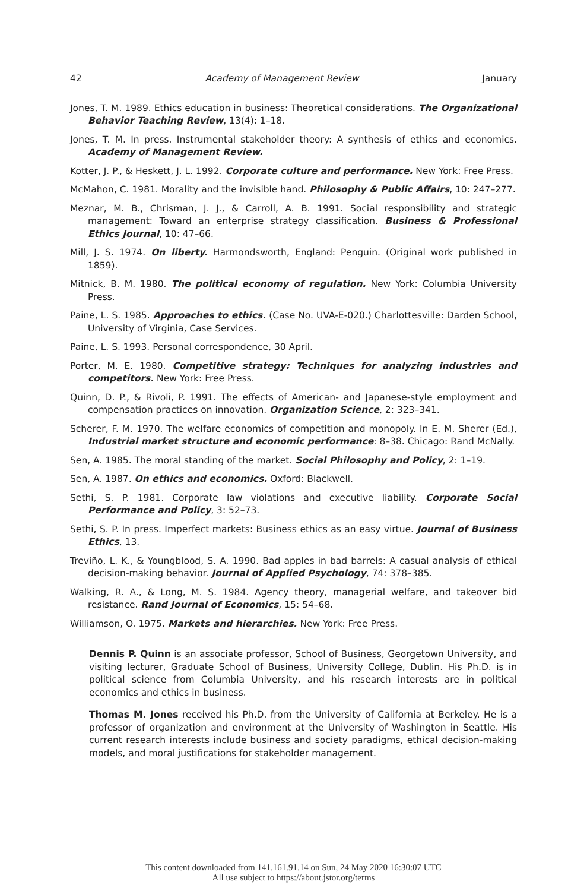42 Academy of Management Review January
Jones, T. M. 1989. Ethics education in business: Theoretical considerations. The Organizational Behavior Teaching Review, 13(4): 1–18.
Jones, T. M. In press. Instrumental stakeholder theory: A synthesis of ethics and economics. Academy of Management Review.
Kotter, J. P., & Heskett, J. L. 1992. Corporate culture and performance. New York: Free Press.
McMahon, C. 1981. Morality and the invisible hand. Philosophy & Public Affairs, 10: 247–277.
Meznar, M. B., Chrisman, J. J., & Carroll, A. B. 1991. Social responsibility and strategic management: Toward an enterprise strategy classification. Business & Professional Ethics Journal, 10: 47–66.
Mill, J. S. 1974. On liberty. Harmondsworth, England: Penguin. (Original work published in 1859).
Mitnick, B. M. 1980. The political economy of regulation. New York: Columbia University Press.
Paine, L. S. 1985. Approaches to ethics. (Case No. UVA-E-020.) Charlottesville: Darden School, University of Virginia, Case Services.
Paine, L. S. 1993. Personal correspondence, 30 April.
Porter, M. E. 1980. Competitive strategy: Techniques for analyzing industries and competitors. New York: Free Press.
Quinn, D. P., & Rivoli, P. 1991. The effects of American- and Japanese-style employment and compensation practices on innovation. Organization Science, 2: 323–341.
Scherer, F. M. 1970. The welfare economics of competition and monopoly. In E. M. Sherer (Ed.), Industrial market structure and economic performance: 8–38. Chicago: Rand McNally.
Sen, A. 1985. The moral standing of the market. Social Philosophy and Policy, 2: 1–19.
Sen, A. 1987. On ethics and economics. Oxford: Blackwell.
Sethi, S. P. 1981. Corporate law violations and executive liability. Corporate Social Performance and Policy, 3: 52–73.
Sethi, S. P. In press. Imperfect markets: Business ethics as an easy virtue. Journal of Business Ethics, 13.
Treviño, L. K., & Youngblood, S. A. 1990. Bad apples in bad barrels: A casual analysis of ethical decision-making behavior. Journal of Applied Psychology, 74: 378–385.
Walking, R. A., & Long, M. S. 1984. Agency theory, managerial welfare, and takeover bid resistance. Rand Journal of Economics, 15: 54–68.
Williamson, O. 1975. Markets and hierarchies. New York: Free Press.
Dennis P. Quinn is an associate professor, School of Business, Georgetown University, and visiting lecturer, Graduate School of Business, University College, Dublin. His Ph.D. is in political science from Columbia University, and his research interests are in political economics and ethics in business.
Thomas M. Jones received his Ph.D. from the University of California at Berkeley. He is a professor of organization and environment at the University of Washington in Seattle. His current research interests include business and society paradigms, ethical decision-making models, and moral justifications for stakeholder management.
This content downloaded from 141.161.91.14 on Sun, 24 May 2020 16:30:07 UTC
All use subject to https://about.jstor.org/terms